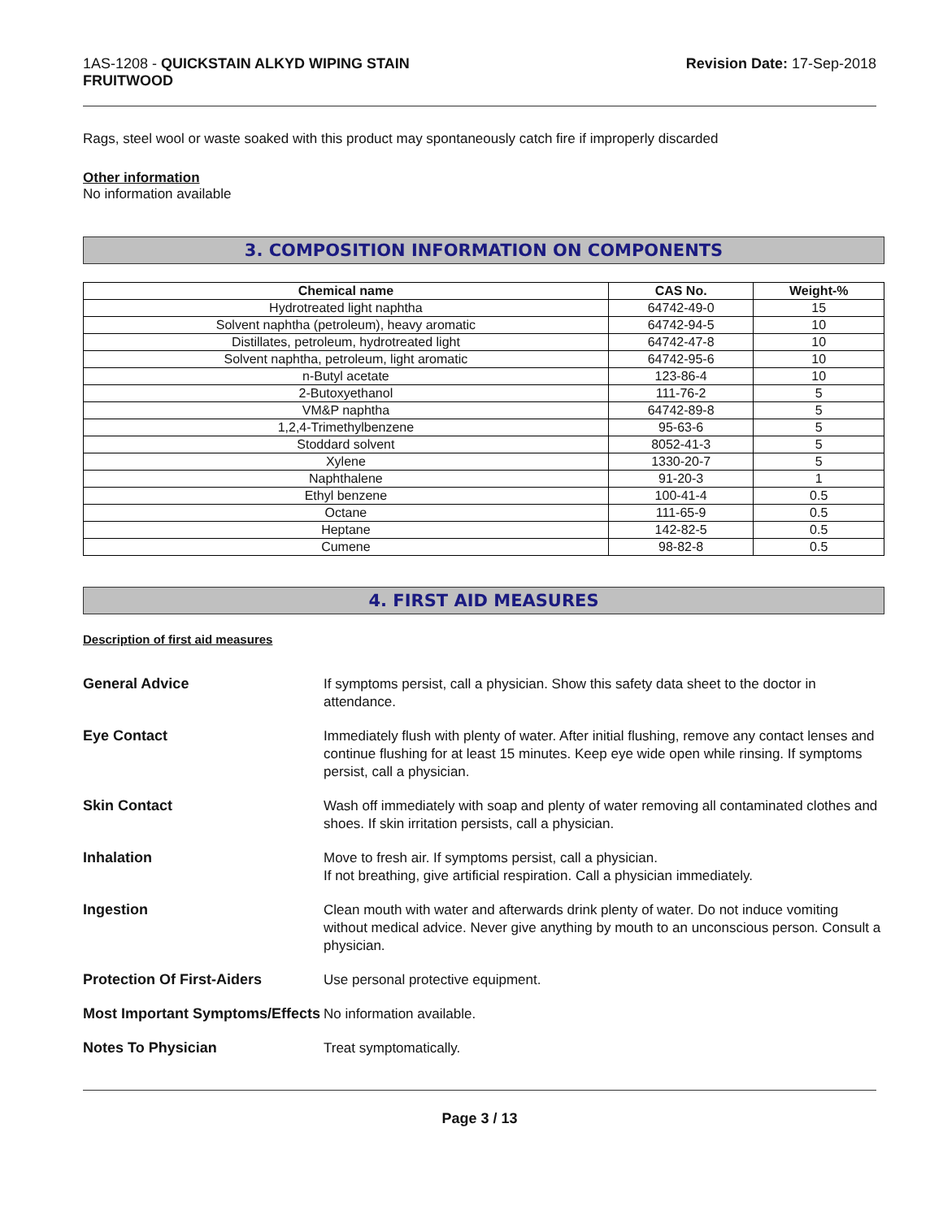1AS-1208 - QUICKSTAIN ALKYD WIPING STAIN
FRUITWOOD
Revision Date: 17-Sep-2018
Rags, steel wool or waste soaked with this product may spontaneously catch fire if improperly discarded
Other information
No information available
3. COMPOSITION INFORMATION ON COMPONENTS
| Chemical name | CAS No. | Weight-% |
| --- | --- | --- |
| Hydrotreated light naphtha | 64742-49-0 | 15 |
| Solvent naphtha (petroleum), heavy aromatic | 64742-94-5 | 10 |
| Distillates, petroleum, hydrotreated light | 64742-47-8 | 10 |
| Solvent naphtha, petroleum, light aromatic | 64742-95-6 | 10 |
| n-Butyl acetate | 123-86-4 | 10 |
| 2-Butoxyethanol | 111-76-2 | 5 |
| VM&P naphtha | 64742-89-8 | 5 |
| 1,2,4-Trimethylbenzene | 95-63-6 | 5 |
| Stoddard solvent | 8052-41-3 | 5 |
| Xylene | 1330-20-7 | 5 |
| Naphthalene | 91-20-3 | 1 |
| Ethyl benzene | 100-41-4 | 0.5 |
| Octane | 111-65-9 | 0.5 |
| Heptane | 142-82-5 | 0.5 |
| Cumene | 98-82-8 | 0.5 |
4. FIRST AID MEASURES
Description of first aid measures
General Advice
If symptoms persist, call a physician. Show this safety data sheet to the doctor in attendance.
Eye Contact
Immediately flush with plenty of water. After initial flushing, remove any contact lenses and continue flushing for at least 15 minutes. Keep eye wide open while rinsing. If symptoms persist, call a physician.
Skin Contact
Wash off immediately with soap and plenty of water removing all contaminated clothes and shoes. If skin irritation persists, call a physician.
Inhalation
Move to fresh air. If symptoms persist, call a physician.
If not breathing, give artificial respiration. Call a physician immediately.
Ingestion
Clean mouth with water and afterwards drink plenty of water. Do not induce vomiting without medical advice. Never give anything by mouth to an unconscious person. Consult a physician.
Protection Of First-Aiders
Use personal protective equipment.
Most Important Symptoms/Effects
No information available.
Notes To Physician
Treat symptomatically.
Page 3 / 13